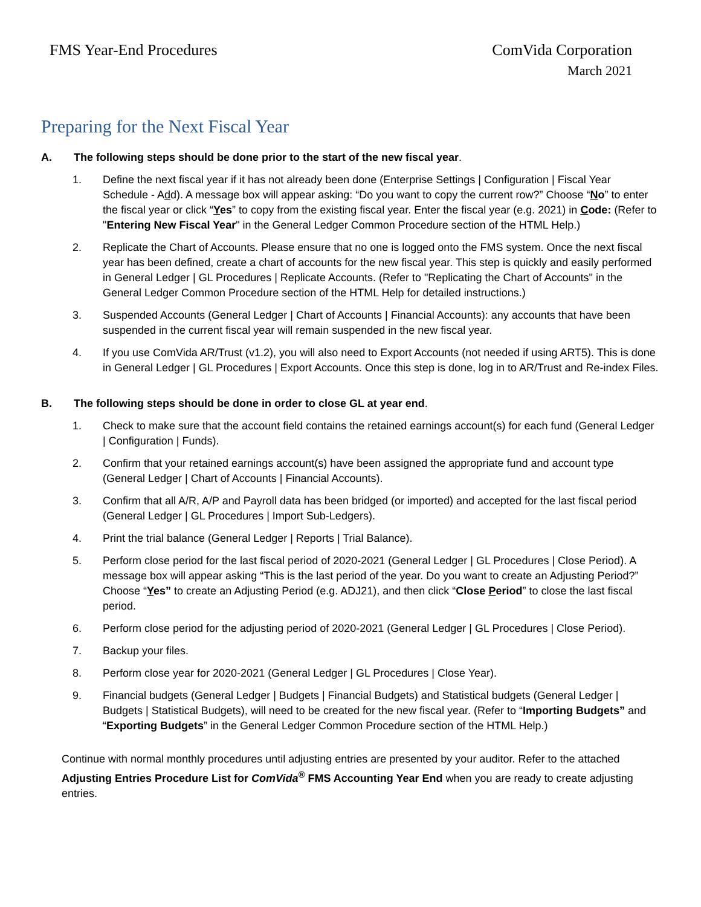FMS Year-End Procedures ComVida Corporation
March 2021
Preparing for the Next Fiscal Year
A. The following steps should be done prior to the start of the new fiscal year.
1. Define the next fiscal year if it has not already been done (Enterprise Settings | Configuration | Fiscal Year Schedule - Add). A message box will appear asking: “Do you want to copy the current row?” Choose “No” to enter the fiscal year or click “Yes” to copy from the existing fiscal year. Enter the fiscal year (e.g. 2021) in Code: (Refer to "Entering New Fiscal Year" in the General Ledger Common Procedure section of the HTML Help.)
2. Replicate the Chart of Accounts. Please ensure that no one is logged onto the FMS system. Once the next fiscal year has been defined, create a chart of accounts for the new fiscal year. This step is quickly and easily performed in General Ledger | GL Procedures | Replicate Accounts. (Refer to "Replicating the Chart of Accounts" in the General Ledger Common Procedure section of the HTML Help for detailed instructions.)
3. Suspended Accounts (General Ledger | Chart of Accounts | Financial Accounts): any accounts that have been suspended in the current fiscal year will remain suspended in the new fiscal year.
4. If you use ComVida AR/Trust (v1.2), you will also need to Export Accounts (not needed if using ART5). This is done in General Ledger | GL Procedures | Export Accounts. Once this step is done, log in to AR/Trust and Re-index Files.
B. The following steps should be done in order to close GL at year end.
1. Check to make sure that the account field contains the retained earnings account(s) for each fund (General Ledger | Configuration | Funds).
2. Confirm that your retained earnings account(s) have been assigned the appropriate fund and account type (General Ledger | Chart of Accounts | Financial Accounts).
3. Confirm that all A/R, A/P and Payroll data has been bridged (or imported) and accepted for the last fiscal period (General Ledger | GL Procedures | Import Sub-Ledgers).
4. Print the trial balance (General Ledger | Reports | Trial Balance).
5. Perform close period for the last fiscal period of 2020-2021 (General Ledger | GL Procedures | Close Period). A message box will appear asking “This is the last period of the year. Do you want to create an Adjusting Period?” Choose “Yes” to create an Adjusting Period (e.g. ADJ21), and then click “Close Period” to close the last fiscal period.
6. Perform close period for the adjusting period of 2020-2021 (General Ledger | GL Procedures | Close Period).
7. Backup your files.
8. Perform close year for 2020-2021 (General Ledger | GL Procedures | Close Year).
9. Financial budgets (General Ledger | Budgets | Financial Budgets) and Statistical budgets (General Ledger | Budgets | Statistical Budgets), will need to be created for the new fiscal year. (Refer to “Importing Budgets” and “Exporting Budgets” in the General Ledger Common Procedure section of the HTML Help.)
Continue with normal monthly procedures until adjusting entries are presented by your auditor. Refer to the attached Adjusting Entries Procedure List for ComVida<sup>®</sup> FMS Accounting Year End when you are ready to create adjusting entries.